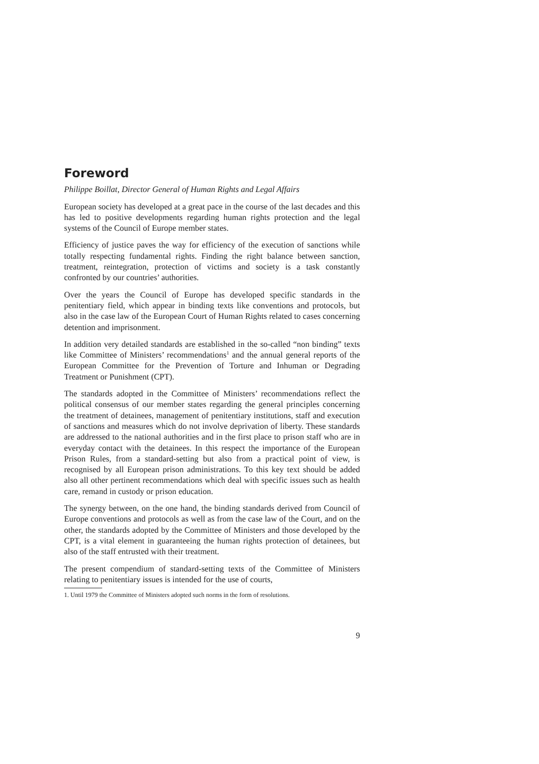Foreword
Philippe Boillat, Director General of Human Rights and Legal Affairs
European society has developed at a great pace in the course of the last decades and this has led to positive developments regarding human rights protection and the legal systems of the Council of Europe member states.
Efficiency of justice paves the way for efficiency of the execution of sanctions while totally respecting fundamental rights. Finding the right balance between sanction, treatment, reintegration, protection of victims and society is a task constantly confronted by our countries’ authorities.
Over the years the Council of Europe has developed specific standards in the penitentiary field, which appear in binding texts like conventions and protocols, but also in the case law of the European Court of Human Rights related to cases concerning detention and imprisonment.
In addition very detailed standards are established in the so-called “non binding” texts like Committee of Ministers’ recommendations<sup>1</sup> and the annual general reports of the European Committee for the Prevention of Torture and Inhuman or Degrading Treatment or Punishment (CPT).
The standards adopted in the Committee of Ministers’ recommendations reflect the political consensus of our member states regarding the general principles concerning the treatment of detainees, management of penitentiary institutions, staff and execution of sanctions and measures which do not involve deprivation of liberty. These standards are addressed to the national authorities and in the first place to prison staff who are in everyday contact with the detainees. In this respect the importance of the European Prison Rules, from a standard-setting but also from a practical point of view, is recognised by all European prison administrations. To this key text should be added also all other pertinent recommendations which deal with specific issues such as health care, remand in custody or prison education.
The synergy between, on the one hand, the binding standards derived from Council of Europe conventions and protocols as well as from the case law of the Court, and on the other, the standards adopted by the Committee of Ministers and those developed by the CPT, is a vital element in guaranteeing the human rights protection of detainees, but also of the staff entrusted with their treatment.
The present compendium of standard-setting texts of the Committee of Ministers relating to penitentiary issues is intended for the use of courts,
1. Until 1979 the Committee of Ministers adopted such norms in the form of resolutions.
9